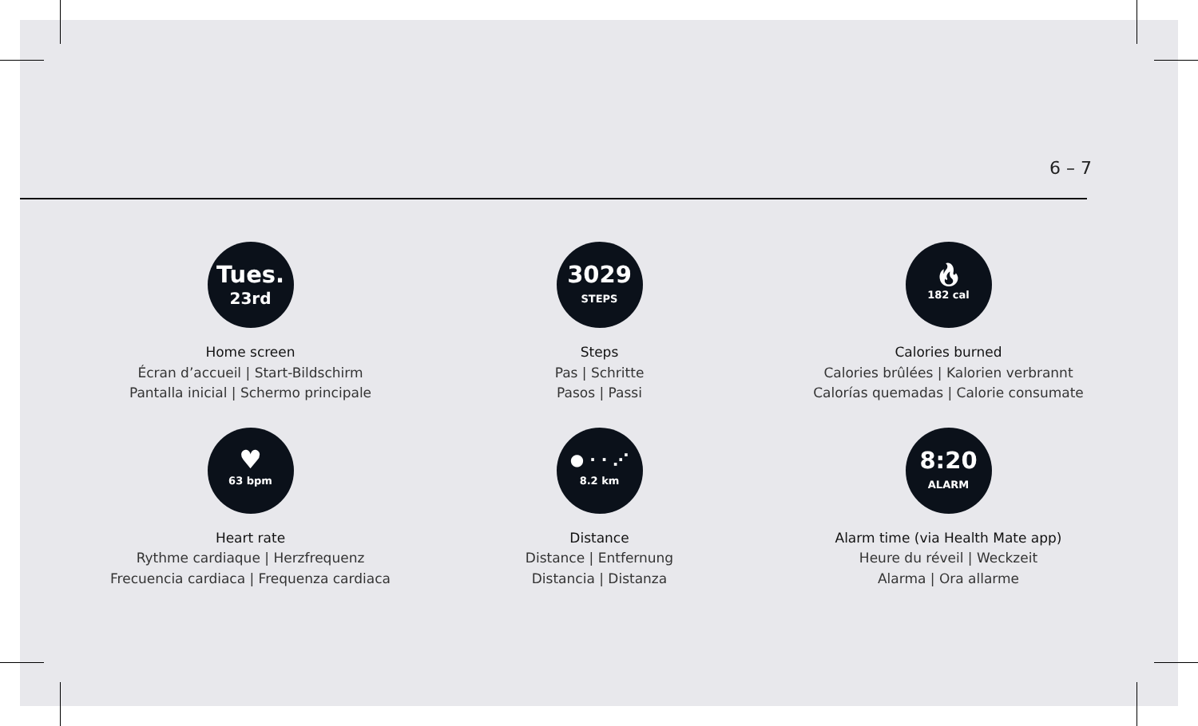6 – 7
Tues.
23rd
Home screen
Écran d’accueil | Start-Bildschirm
Pantalla inicial | Schermo principale
3029
STEPS
Steps
Pas | Schritte
Pasos | Passi
🔥︎
182 cal
Calories burned
Calories brûlées | Kalorien verbrannt
Calorías quemadas | Calorie consumate
♥
63 bpm
Heart rate
Rythme cardiaque | Herzfrequenz
Frecuencia cardiaca | Frequenza cardiaca
● · · ⋰
8.2 km
Distance
Distance | Entfernung
Distancia | Distanza
8:20
ALARM
Alarm time (via Health Mate app)
Heure du réveil | Weckzeit
Alarma | Ora allarme